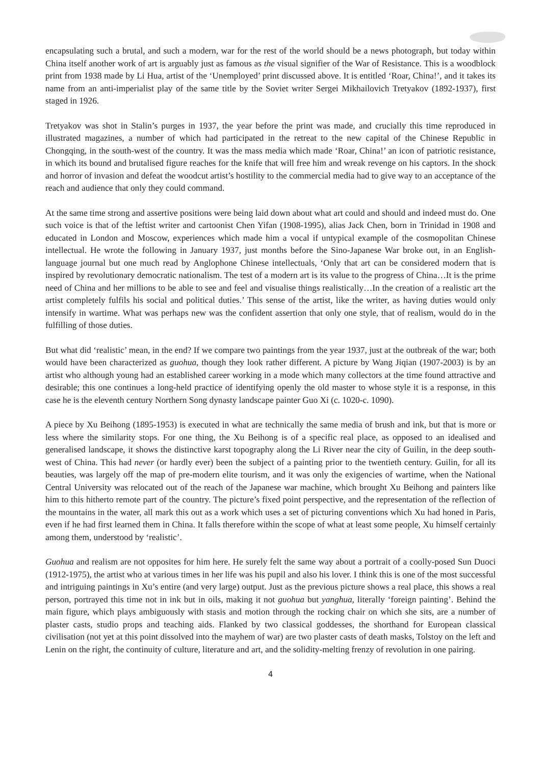encapsulating such a brutal, and such a modern, war for the rest of the world should be a news photograph, but today within China itself another work of art is arguably just as famous as the visual signifier of the War of Resistance. This is a woodblock print from 1938 made by Li Hua, artist of the ‘Unemployed’ print discussed above. It is entitled ‘Roar, China!’, and it takes its name from an anti-imperialist play of the same title by the Soviet writer Sergei Mikhailovich Tretyakov (1892-1937), first staged in 1926.
Tretyakov was shot in Stalin’s purges in 1937, the year before the print was made, and crucially this time reproduced in illustrated magazines, a number of which had participated in the retreat to the new capital of the Chinese Republic in Chongqing, in the south-west of the country. It was the mass media which made ‘Roar, China!’ an icon of patriotic resistance, in which its bound and brutalised figure reaches for the knife that will free him and wreak revenge on his captors. In the shock and horror of invasion and defeat the woodcut artist’s hostility to the commercial media had to give way to an acceptance of the reach and audience that only they could command.
At the same time strong and assertive positions were being laid down about what art could and should and indeed must do. One such voice is that of the leftist writer and cartoonist Chen Yifan (1908-1995), alias Jack Chen, born in Trinidad in 1908 and educated in London and Moscow, experiences which made him a vocal if untypical example of the cosmopolitan Chinese intellectual. He wrote the following in January 1937, just months before the Sino-Japanese War broke out, in an English-language journal but one much read by Anglophone Chinese intellectuals, ‘Only that art can be considered modern that is inspired by revolutionary democratic nationalism. The test of a modern art is its value to the progress of China…It is the prime need of China and her millions to be able to see and feel and visualise things realistically…In the creation of a realistic art the artist completely fulfils his social and political duties.’ This sense of the artist, like the writer, as having duties would only intensify in wartime. What was perhaps new was the confident assertion that only one style, that of realism, would do in the fulfilling of those duties.
But what did ‘realistic’ mean, in the end? If we compare two paintings from the year 1937, just at the outbreak of the war; both would have been characterized as guohua, though they look rather different. A picture by Wang Jiqian (1907-2003) is by an artist who although young had an established career working in a mode which many collectors at the time found attractive and desirable; this one continues a long-held practice of identifying openly the old master to whose style it is a response, in this case he is the eleventh century Northern Song dynasty landscape painter Guo Xi (c. 1020-c. 1090).
A piece by Xu Beihong (1895-1953) is executed in what are technically the same media of brush and ink, but that is more or less where the similarity stops. For one thing, the Xu Beihong is of a specific real place, as opposed to an idealised and generalised landscape, it shows the distinctive karst topography along the Li River near the city of Guilin, in the deep south-west of China. This had never (or hardly ever) been the subject of a painting prior to the twentieth century. Guilin, for all its beauties, was largely off the map of pre-modern elite tourism, and it was only the exigencies of wartime, when the National Central University was relocated out of the reach of the Japanese war machine, which brought Xu Beihong and painters like him to this hitherto remote part of the country. The picture’s fixed point perspective, and the representation of the reflection of the mountains in the water, all mark this out as a work which uses a set of picturing conventions which Xu had honed in Paris, even if he had first learned them in China. It falls therefore within the scope of what at least some people, Xu himself certainly among them, understood by ‘realistic’.
Guohua and realism are not opposites for him here. He surely felt the same way about a portrait of a coolly-posed Sun Duoci (1912-1975), the artist who at various times in her life was his pupil and also his lover. I think this is one of the most successful and intriguing paintings in Xu’s entire (and very large) output. Just as the previous picture shows a real place, this shows a real person, portrayed this time not in ink but in oils, making it not guohua but yanghua, literally ‘foreign painting’. Behind the main figure, which plays ambiguously with stasis and motion through the rocking chair on which she sits, are a number of plaster casts, studio props and teaching aids. Flanked by two classical goddesses, the shorthand for European classical civilisation (not yet at this point dissolved into the mayhem of war) are two plaster casts of death masks, Tolstoy on the left and Lenin on the right, the continuity of culture, literature and art, and the solidity-melting frenzy of revolution in one pairing.
4